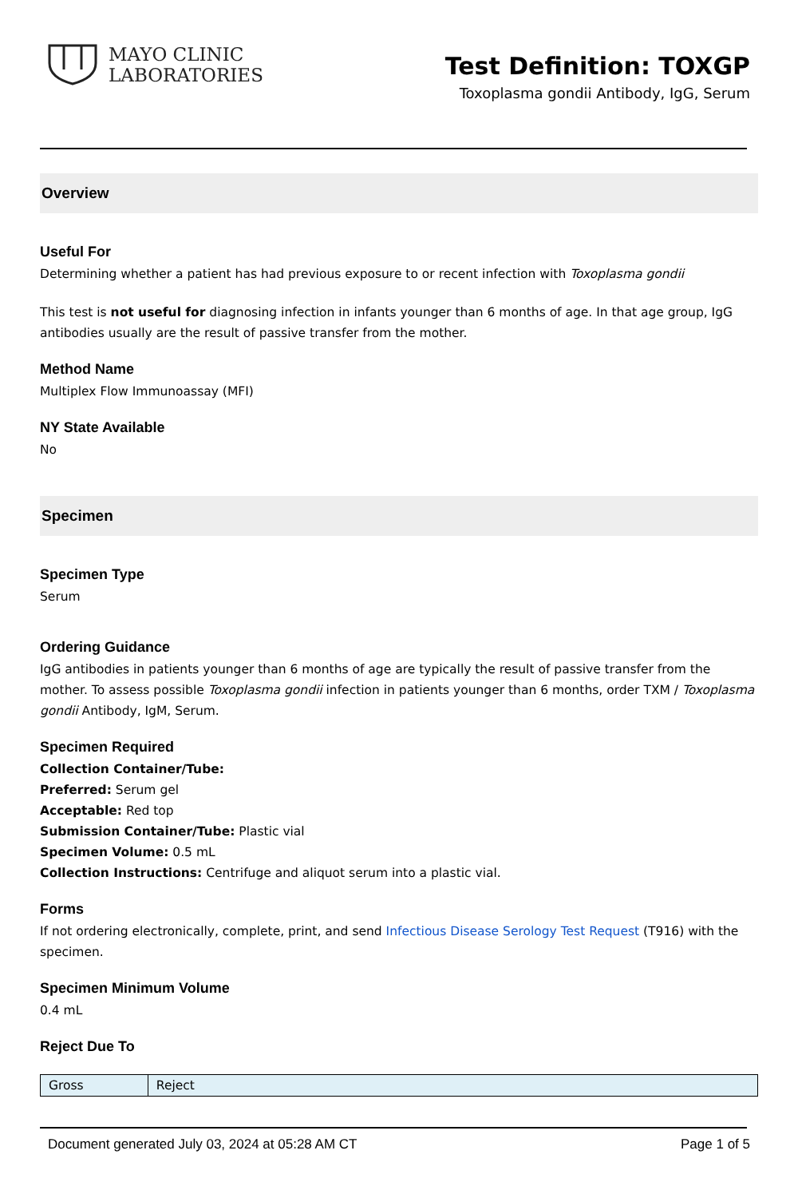MAYO CLINIC
LABORATORIES
Test Definition: TOXGP
Toxoplasma gondii Antibody, IgG, Serum
Overview
Useful For
Determining whether a patient has had previous exposure to or recent infection with Toxoplasma gondii
This test is not useful for diagnosing infection in infants younger than 6 months of age. In that age group, IgG antibodies usually are the result of passive transfer from the mother.
Method Name
Multiplex Flow Immunoassay (MFI)
NY State Available
No
Specimen
Specimen Type
Serum
Ordering Guidance
IgG antibodies in patients younger than 6 months of age are typically the result of passive transfer from the mother. To assess possible Toxoplasma gondii infection in patients younger than 6 months, order TXM / Toxoplasma gondii Antibody, IgM, Serum.
Specimen Required
Collection Container/Tube:
Preferred: Serum gel
Acceptable: Red top
Submission Container/Tube: Plastic vial
Specimen Volume: 0.5 mL
Collection Instructions: Centrifuge and aliquot serum into a plastic vial.
Forms
If not ordering electronically, complete, print, and send Infectious Disease Serology Test Request (T916) with the specimen.
Specimen Minimum Volume
0.4 mL
Reject Due To
| Gross | Reject |
Document generated July 03, 2024 at 05:28 AM CT Page 1 of 5